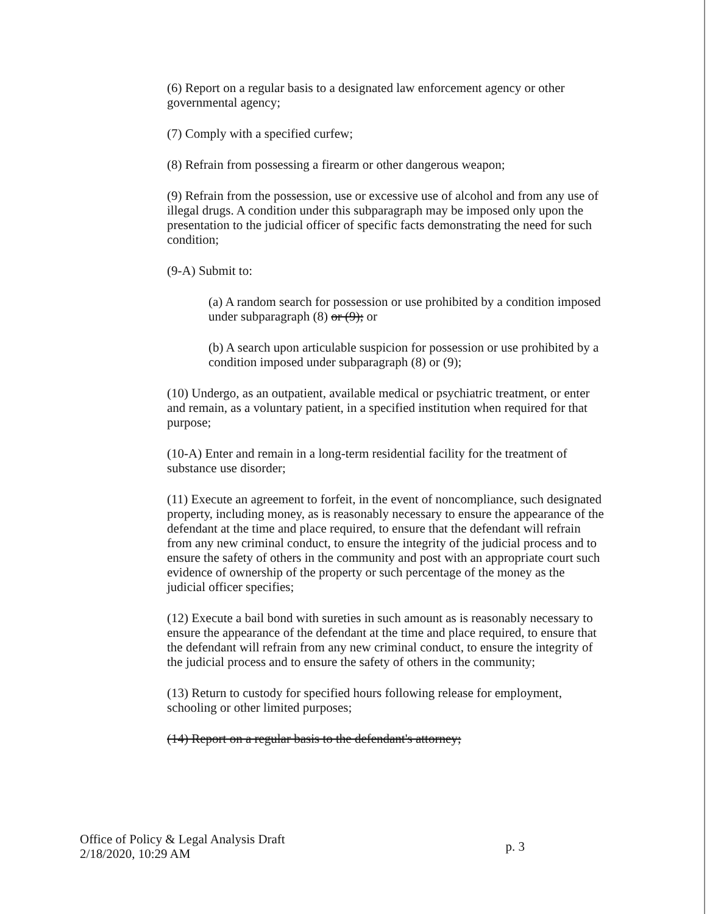(6) Report on a regular basis to a designated law enforcement agency or other governmental agency;
(7) Comply with a specified curfew;
(8) Refrain from possessing a firearm or other dangerous weapon;
(9) Refrain from the possession, use or excessive use of alcohol and from any use of illegal drugs. A condition under this subparagraph may be imposed only upon the presentation to the judicial officer of specific facts demonstrating the need for such condition;
(9-A) Submit to:
(a) A random search for possession or use prohibited by a condition imposed under subparagraph (8) or (9); or
(b) A search upon articulable suspicion for possession or use prohibited by a condition imposed under subparagraph (8) or (9);
(10) Undergo, as an outpatient, available medical or psychiatric treatment, or enter and remain, as a voluntary patient, in a specified institution when required for that purpose;
(10-A) Enter and remain in a long-term residential facility for the treatment of substance use disorder;
(11) Execute an agreement to forfeit, in the event of noncompliance, such designated property, including money, as is reasonably necessary to ensure the appearance of the defendant at the time and place required, to ensure that the defendant will refrain from any new criminal conduct, to ensure the integrity of the judicial process and to ensure the safety of others in the community and post with an appropriate court such evidence of ownership of the property or such percentage of the money as the judicial officer specifies;
(12) Execute a bail bond with sureties in such amount as is reasonably necessary to ensure the appearance of the defendant at the time and place required, to ensure that the defendant will refrain from any new criminal conduct, to ensure the integrity of the judicial process and to ensure the safety of others in the community;
(13) Return to custody for specified hours following release for employment, schooling or other limited purposes;
(14) Report on a regular basis to the defendant's attorney;
Office of Policy & Legal Analysis Draft
2/18/2020, 10:29 AM
p. 3